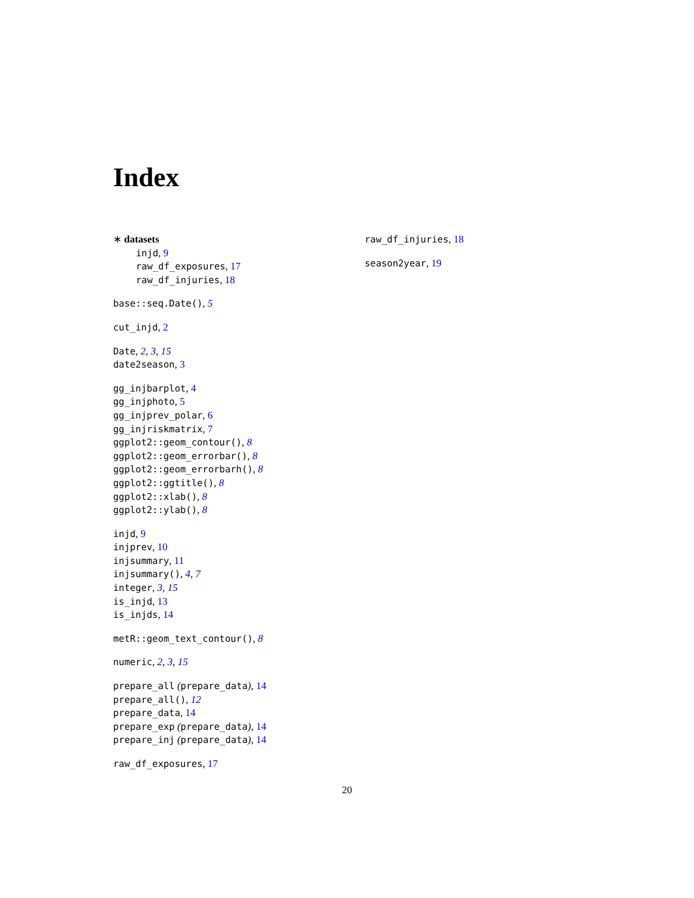Index
∗ datasets
injd, 9
raw_df_exposures, 17
raw_df_injuries, 18
base::seq.Date(), 5
cut_injd, 2
Date, 2, 3, 15
date2season, 3
gg_injbarplot, 4
gg_injphoto, 5
gg_injprev_polar, 6
gg_injriskmatrix, 7
ggplot2::geom_contour(), 8
ggplot2::geom_errorbar(), 8
ggplot2::geom_errorbarh(), 8
ggplot2::ggtitle(), 8
ggplot2::xlab(), 8
ggplot2::ylab(), 8
injd, 9
injprev, 10
injsummary, 11
injsummary(), 4, 7
integer, 3, 15
is_injd, 13
is_injds, 14
metR::geom_text_contour(), 8
numeric, 2, 3, 15
prepare_all (prepare_data), 14
prepare_all(), 12
prepare_data, 14
prepare_exp (prepare_data), 14
prepare_inj (prepare_data), 14
raw_df_exposures, 17
raw_df_injuries, 18
season2year, 19
20